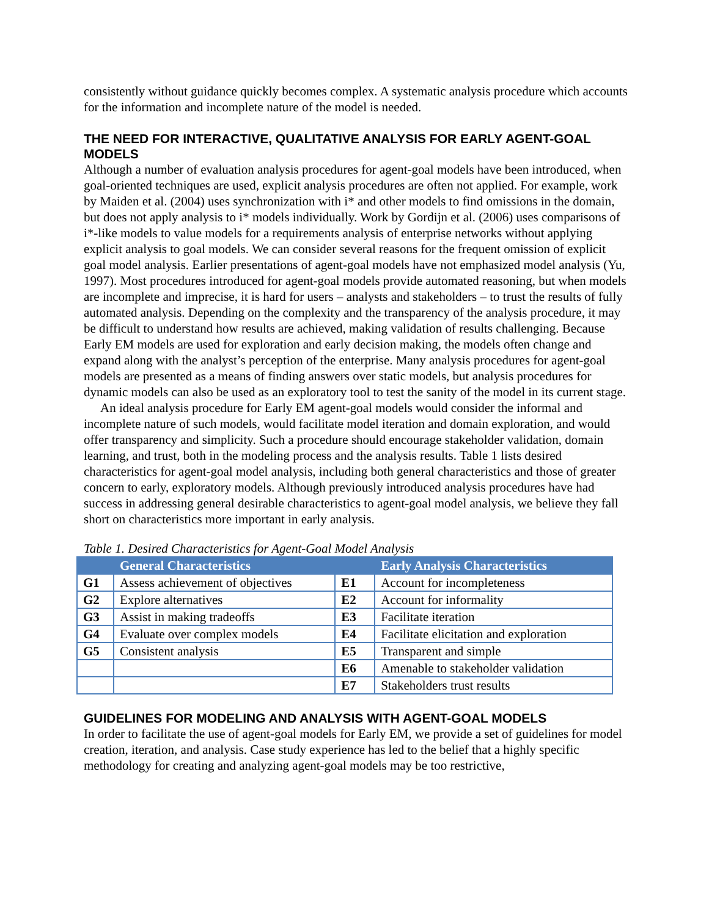consistently without guidance quickly becomes complex. A systematic analysis procedure which accounts for the information and incomplete nature of the model is needed.
THE NEED FOR INTERACTIVE, QUALITATIVE ANALYSIS FOR EARLY AGENT-GOAL MODELS
Although a number of evaluation analysis procedures for agent-goal models have been introduced, when goal-oriented techniques are used, explicit analysis procedures are often not applied. For example, work by Maiden et al. (2004) uses synchronization with i* and other models to find omissions in the domain, but does not apply analysis to i* models individually. Work by Gordijn et al. (2006) uses comparisons of i*-like models to value models for a requirements analysis of enterprise networks without applying explicit analysis to goal models. We can consider several reasons for the frequent omission of explicit goal model analysis. Earlier presentations of agent-goal models have not emphasized model analysis (Yu, 1997). Most procedures introduced for agent-goal models provide automated reasoning, but when models are incomplete and imprecise, it is hard for users – analysts and stakeholders – to trust the results of fully automated analysis. Depending on the complexity and the transparency of the analysis procedure, it may be difficult to understand how results are achieved, making validation of results challenging. Because Early EM models are used for exploration and early decision making, the models often change and expand along with the analyst’s perception of the enterprise. Many analysis procedures for agent-goal models are presented as a means of finding answers over static models, but analysis procedures for dynamic models can also be used as an exploratory tool to test the sanity of the model in its current stage.
An ideal analysis procedure for Early EM agent-goal models would consider the informal and incomplete nature of such models, would facilitate model iteration and domain exploration, and would offer transparency and simplicity. Such a procedure should encourage stakeholder validation, domain learning, and trust, both in the modeling process and the analysis results. Table 1 lists desired characteristics for agent-goal model analysis, including both general characteristics and those of greater concern to early, exploratory models. Although previously introduced analysis procedures have had success in addressing general desirable characteristics to agent-goal model analysis, we believe they fall short on characteristics more important in early analysis.
Table 1. Desired Characteristics for Agent-Goal Model Analysis
| | General Characteristics | | Early Analysis Characteristics |
| --- | --- | --- | --- |
| G1 | Assess achievement of objectives | E1 | Account for incompleteness |
| G2 | Explore alternatives | E2 | Account for informality |
| G3 | Assist in making tradeoffs | E3 | Facilitate iteration |
| G4 | Evaluate over complex models | E4 | Facilitate elicitation and exploration |
| G5 | Consistent analysis | E5 | Transparent and simple |
| | | E6 | Amenable to stakeholder validation |
| | | E7 | Stakeholders trust results |
GUIDELINES FOR MODELING AND ANALYSIS WITH AGENT-GOAL MODELS
In order to facilitate the use of agent-goal models for Early EM, we provide a set of guidelines for model creation, iteration, and analysis. Case study experience has led to the belief that a highly specific methodology for creating and analyzing agent-goal models may be too restrictive,